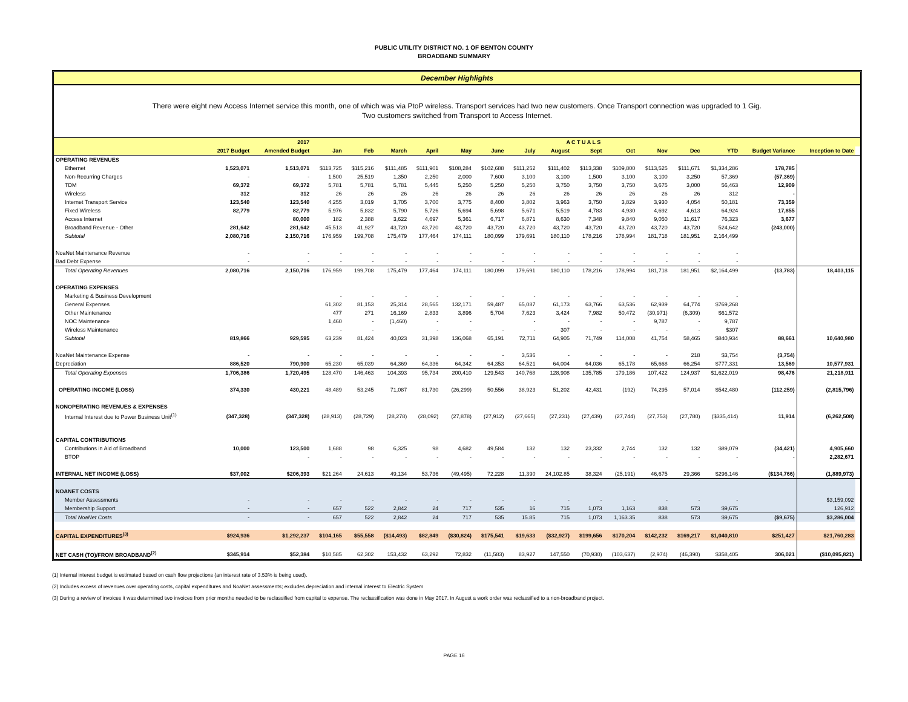PUBLIC UTILITY DISTRICT NO. 1 OF BENTON COUNTY
BROADBAND SUMMARY
December Highlights
There were eight new Access Internet service this month, one of which was via PtoP wireless. Transport services had two new customers. Once Transport connection was upgraded to 1 Gig.
Two customers switched from Transport to Access Internet.
| | | 2017 | A C T U A L S | | | | | | | | | | | | | | | |
| --- | --- | --- | --- | --- | --- | --- | --- | --- | --- | --- | --- | --- | --- | --- | --- | --- | --- | --- |
| | 2017 Budget | Amended Budget | Jan | Feb | March | April | May | June | July | August | Sept | Oct | Nov | Dec | YTD | Budget Variance | Inception to Date | |
| OPERATING REVENUES | | | | | | | | | | | | | | | | | | |
| Ethernet | 1,523,071 | 1,513,071 | $113,725 | $115,216 | $111,485 | $111,901 | $108,284 | $102,688 | $111,252 | $111,402 | $113,338 | $109,800 | $113,525 | $111,671 | $1,334,286 | 178,785 | | |
| Non-Recurring Charges | - | - | 1,500 | 25,519 | 1,350 | 2,250 | 2,000 | 7,600 | 3,100 | 3,100 | 1,500 | 3,100 | 3,100 | 3,250 | 57,369 | (57,369) | | |
| TDM | 69,372 | 69,372 | 5,781 | 5,781 | 5,781 | 5,445 | 5,250 | 5,250 | 5,250 | 3,750 | 3,750 | 3,750 | 3,675 | 3,000 | 56,463 | 12,909 | | |
| Wireless | 312 | 312 | 26 | 26 | 26 | 26 | 26 | 26 | 26 | 26 | 26 | 26 | 26 | 26 | 312 | - | | |
| Internet Transport Service | 123,540 | 123,540 | 4,255 | 3,019 | 3,705 | 3,700 | 3,775 | 8,400 | 3,802 | 3,963 | 3,750 | 3,829 | 3,930 | 4,054 | 50,181 | 73,359 | | |
| Fixed Wireless | 82,779 | 82,779 | 5,976 | 5,832 | 5,790 | 5,726 | 5,694 | 5,698 | 5,671 | 5,519 | 4,783 | 4,930 | 4,692 | 4,613 | 64,924 | 17,855 | | |
| Access Internet | | 80,000 | 182 | 2,388 | 3,622 | 4,697 | 5,361 | 6,717 | 6,871 | 8,630 | 7,348 | 9,840 | 9,050 | 11,617 | 76,323 | 3,677 | | |
| Broadband Revenue - Other | 281,642 | 281,642 | 45,513 | 41,927 | 43,720 | 43,720 | 43,720 | 43,720 | 43,720 | 43,720 | 43,720 | 43,720 | 43,720 | 43,720 | 524,642 | (243,000) | | |
| Subtotal | 2,080,716 | 2,150,716 | 176,959 | 199,708 | 175,479 | 177,464 | 174,111 | 180,099 | 179,691 | 180,110 | 178,216 | 178,994 | 181,718 | 181,951 | 2,164,499 | | | |
| NoaNet Maintenance Revenue | - | - | - | - | - | - | - | - | - | - | - | - | - | - | - | | | |
| Bad Debt Expense | - | - | - | - | - | - | - | - | - | - | - | - | - | - | - | | | |
| Total Operating Revenues | 2,080,716 | 2,150,716 | 176,959 | 199,708 | 175,479 | 177,464 | 174,111 | 180,099 | 179,691 | 180,110 | 178,216 | 178,994 | 181,718 | 181,951 | $2,164,499 | (13,783) | 18,403,115 | |
| OPERATING EXPENSES | | | | | | | | | | | | | | | | | | |
| Marketing & Business Development | | | - | - | - | - | - | - | - | - | - | - | - | - | - | | | |
| General Expenses | | | 61,302 | 81,153 | 25,314 | 28,565 | 132,171 | 59,487 | 65,087 | 61,173 | 63,766 | 63,536 | 62,939 | 64,774 | $769,268 | | | |
| Other Maintenance | | | 477 | 271 | 16,169 | 2,833 | 3,896 | 5,704 | 7,623 | 3,424 | 7,982 | 50,472 | (30,971) | (6,309) | $61,572 | | | |
| NOC Maintenance | | | 1,460 | - | (1,460) | - | - | | - | - | - | - | 9,787 | - | 9,787 | | | |
| Wireless Maintenance | | | - | - | | - | - | - | - | 307 | - | - | - | - | $307 | | | |
| Subtotal | 819,866 | 929,595 | 63,239 | 81,424 | 40,023 | 31,398 | 136,068 | 65,191 | 72,711 | 64,905 | 71,749 | 114,008 | 41,754 | 58,465 | $840,934 | 88,661 | 10,640,980 | |
| NoaNet Maintenance Expense | - | - | - | - | - | - | - | - | 3,536 | - | - | - | - | 218 | $3,754 | (3,754) | | |
| Depreciation | 886,520 | 790,900 | 65,230 | 65,039 | 64,369 | 64,336 | 64,342 | 64,353 | 64,521 | 64,004 | 64,036 | 65,178 | 65,668 | 66,254 | $777,331 | 13,569 | 10,577,931 | |
| Total Operating Expenses | 1,706,386 | 1,720,495 | 128,470 | 146,463 | 104,393 | 95,734 | 200,410 | 129,543 | 140,768 | 128,908 | 135,785 | 179,186 | 107,422 | 124,937 | $1,622,019 | 98,476 | 21,218,911 | |
| OPERATING INCOME (LOSS) | 374,330 | 430,221 | 48,489 | 53,245 | 71,087 | 81,730 | (26,299) | 50,556 | 38,923 | 51,202 | 42,431 | (192) | 74,295 | 57,014 | $542,480 | (112,259) | (2,815,796) | |
| NONOPERATING REVENUES & EXPENSES | | | | | | | | | | | | | | | | | | |
| Internal Interest due to Power Business Unit<sup>(1)</sup> | (347,328) | (347,328) | (28,913) | (28,729) | (28,278) | (28,092) | (27,878) | (27,912) | (27,665) | (27,231) | (27,439) | (27,744) | (27,753) | (27,780) | ($335,414) | 11,914 | (6,262,508) | |
| CAPITAL CONTRIBUTIONS | | | | | | | | | | | | | | | | | | |
| Contributions in Aid of Broadband | 10,000 | 123,500 | 1,688 | 98 | 6,325 | 98 | 4,682 | 49,584 | 132 | 132 | 23,332 | 2,744 | 132 | 132 | $89,079 | (34,421) | 4,905,660 | |
| BTOP | | - | - | - | - | - | - | - | - | - | - | - | - | - | - | - | 2,282,671 | |
| INTERNAL NET INCOME (LOSS) | $37,002 | $206,393 | $21,264 | 24,613 | 49,134 | 53,736 | (49,495) | 72,228 | 11,390 | 24,102.85 | 38,324 | (25,191) | 46,675 | 29,366 | $296,146 | ($134,766) | (1,889,973) | |
| NOANET COSTS | | | | | | | | | | | | | | | | | | |
| Member Assessments | - | - | - | - | - | - | - | - | - | - | - | - | - | - | - | | $3,159,092 | |
| Membership Support | - | - | 657 | 522 | 2,842 | 24 | 717 | 535 | 16 | 715 | 1,073 | 1,163 | 838 | 573 | $9,675 | | 126,912 | |
| Total NoaNet Costs | - | - | 657 | 522 | 2,842 | 24 | 717 | 535 | 15.85 | 715 | 1,073 | 1,163.35 | 838 | 573 | $9,675 | ($9,675) | $3,286,004 | |
| CAPITAL EXPENDITURES<sup>(3)</sup> | $924,936 | $1,292,237 | $104,165 | $55,558 | ($14,493) | $82,849 | ($30,824) | $175,541 | $19,633 | ($32,927) | $199,656 | $170,204 | $142,232 | $169,217 | $1,040,810 | $251,427 | $21,760,283 | |
| NET CASH (TO)/FROM BROADBAND<sup>(2)</sup> | $345,914 | $52,384 | $10,585 | 62,302 | 153,432 | 63,292 | 72,832 | (11,583) | 83,927 | 147,550 | (70,930) | (103,637) | (2,974) | (46,390) | $358,405 | 306,021 | ($10,095,821) | |
(1) Internal interest budget is estimated based on cash flow projections (an interest rate of 3.53% is being used).
(2) Includes excess of revenues over operating costs, capital expenditures and NoaNet assessments; excludes depreciation and internal interest to Electric System
(3) During a review of invoices it was determined two invoices from prior months needed to be reclassified from capital to expense. The reclassification was done in May 2017. In August a work order was reclassified to a non-broadband project.
PAGE 16